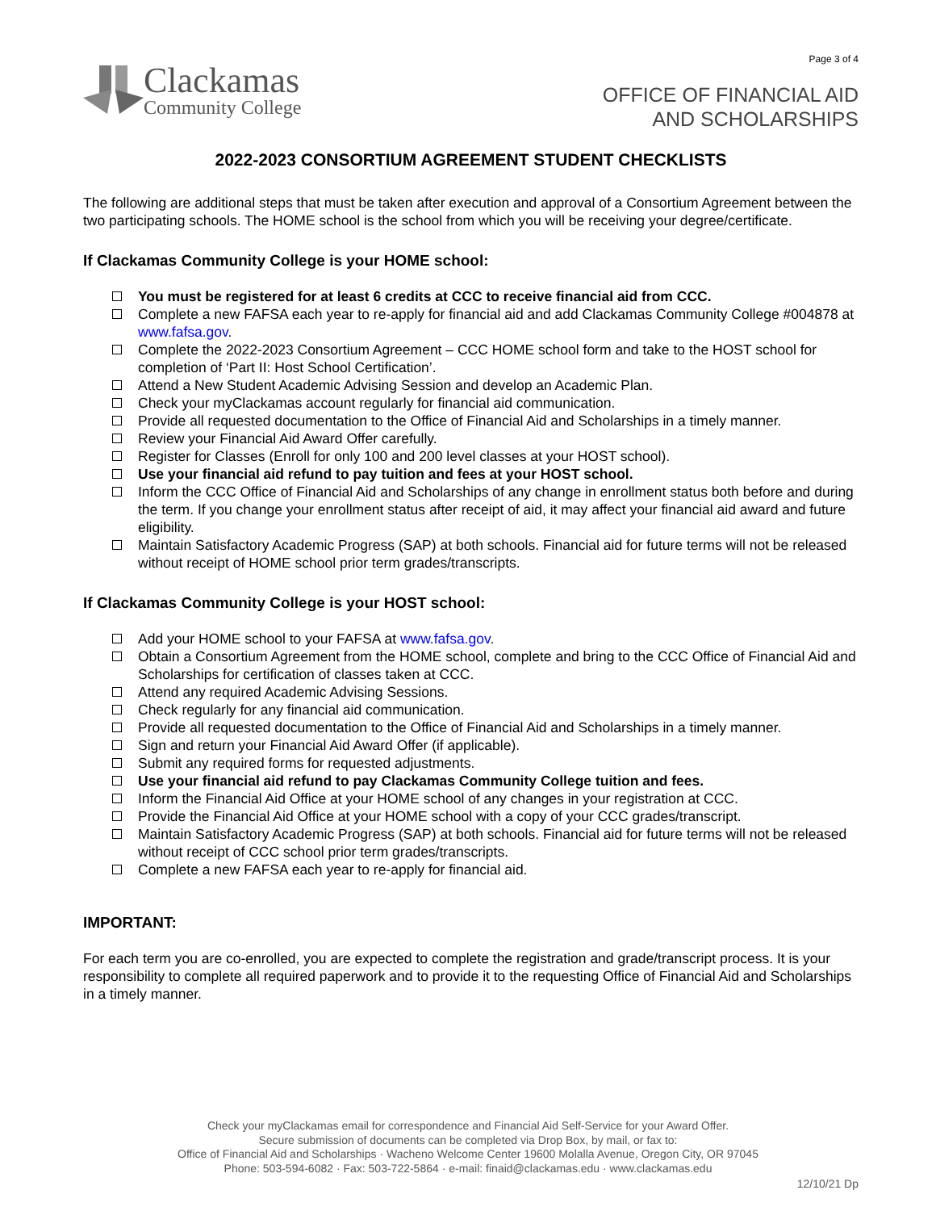Page 3 of 4
Clackamas
Community College
OFFICE OF FINANCIAL AID
AND SCHOLARSHIPS
2022-2023 CONSORTIUM AGREEMENT STUDENT CHECKLISTS
The following are additional steps that must be taken after execution and approval of a Consortium Agreement between the two participating schools. The HOME school is the school from which you will be receiving your degree/certificate.
If Clackamas Community College is your HOME school:
You must be registered for at least 6 credits at CCC to receive financial aid from CCC.
Complete a new FAFSA each year to re-apply for financial aid and add Clackamas Community College #004878 at www.fafsa.gov.
Complete the 2022-2023 Consortium Agreement – CCC HOME school form and take to the HOST school for completion of ‘Part II: Host School Certification’.
Attend a New Student Academic Advising Session and develop an Academic Plan.
Check your myClackamas account regularly for financial aid communication.
Provide all requested documentation to the Office of Financial Aid and Scholarships in a timely manner.
Review your Financial Aid Award Offer carefully.
Register for Classes (Enroll for only 100 and 200 level classes at your HOST school).
Use your financial aid refund to pay tuition and fees at your HOST school.
Inform the CCC Office of Financial Aid and Scholarships of any change in enrollment status both before and during the term. If you change your enrollment status after receipt of aid, it may affect your financial aid award and future eligibility.
Maintain Satisfactory Academic Progress (SAP) at both schools. Financial aid for future terms will not be released without receipt of HOME school prior term grades/transcripts.
If Clackamas Community College is your HOST school:
Add your HOME school to your FAFSA at www.fafsa.gov.
Obtain a Consortium Agreement from the HOME school, complete and bring to the CCC Office of Financial Aid and Scholarships for certification of classes taken at CCC.
Attend any required Academic Advising Sessions.
Check regularly for any financial aid communication.
Provide all requested documentation to the Office of Financial Aid and Scholarships in a timely manner.
Sign and return your Financial Aid Award Offer (if applicable).
Submit any required forms for requested adjustments.
Use your financial aid refund to pay Clackamas Community College tuition and fees.
Inform the Financial Aid Office at your HOME school of any changes in your registration at CCC.
Provide the Financial Aid Office at your HOME school with a copy of your CCC grades/transcript.
Maintain Satisfactory Academic Progress (SAP) at both schools. Financial aid for future terms will not be released without receipt of CCC school prior term grades/transcripts.
Complete a new FAFSA each year to re-apply for financial aid.
IMPORTANT:
For each term you are co-enrolled, you are expected to complete the registration and grade/transcript process. It is your responsibility to complete all required paperwork and to provide it to the requesting Office of Financial Aid and Scholarships in a timely manner.
Check your myClackamas email for correspondence and Financial Aid Self-Service for your Award Offer.
Secure submission of documents can be completed via Drop Box, by mail, or fax to:
Office of Financial Aid and Scholarships · Wacheno Welcome Center 19600 Molalla Avenue, Oregon City, OR 97045
Phone: 503-594-6082 · Fax: 503-722-5864 · e-mail: finaid@clackamas.edu · www.clackamas.edu
12/10/21 Dp